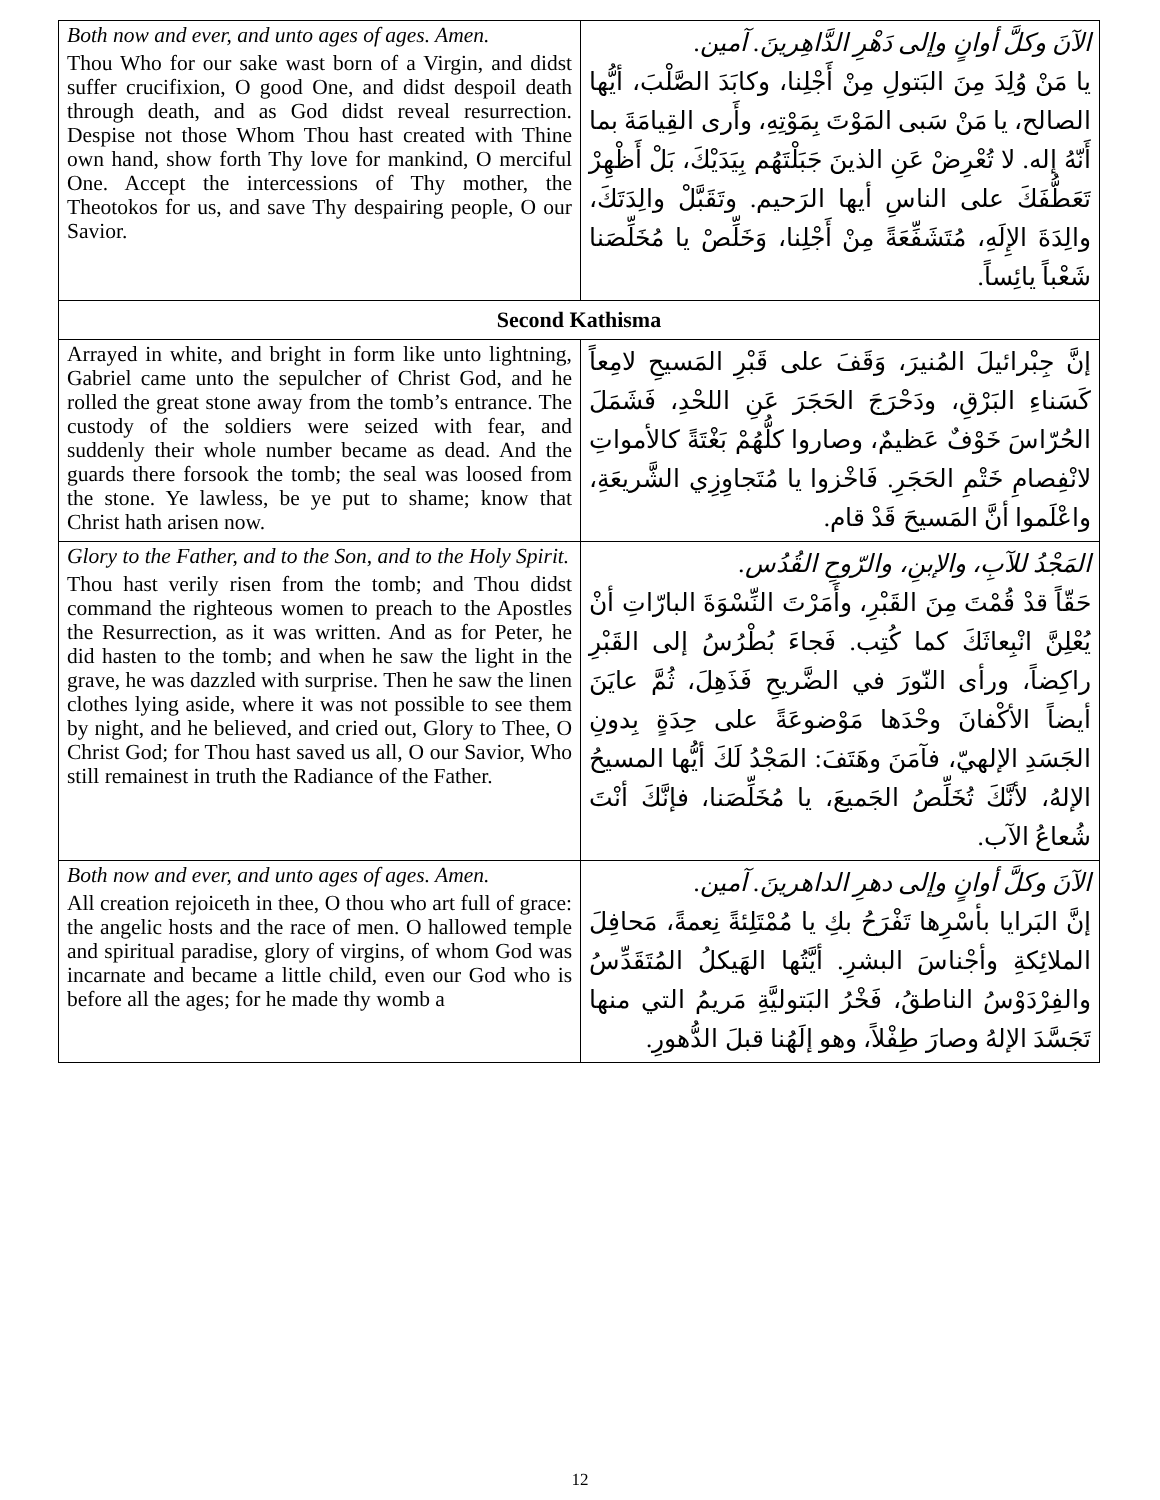| Both now and ever, and unto ages of ages. Amen. Thou Who for our sake wast born of a Virgin, and didst suffer crucifixion, O good One, and didst despoil death through death, and as God didst reveal resurrection. Despise not those Whom Thou hast created with Thine own hand, show forth Thy love for mankind, O merciful One. Accept the intercessions of Thy mother, the Theotokos for us, and save Thy despairing people, O our Savior. | الآنَ وكلَّ أوانٍ وإلى دَهْرِ الدَّاهِرينَ. آمين. يا مَنْ وُلِدَ مِنَ البَتولِ مِنْ أَجْلِنا، وكابَدَ الصَّلْبَ، أيُّها الصالح، يا مَنْ سَبى المَوْتَ بِمَوْتِهِ، وأَرى القِيامَةَ بما أَنّهُ إله. لا تُعْرِضْ عَنِ الذينَ جَبَلْتَهُم بِيَدَيْكَ، بَلْ أَظْهِرْ تَعَطُّفَكَ على الناسِ أيها الرَحيم. وتَقَبَّلْ والِدَتَكَ، والِدَةَ الإِلَهِ، مُتَشَفِّعَةً مِنْ أَجْلِنا، وَخَلِّصْ يا مُخَلِّصَنا شَعْباً يائِساً. |
| Second Kathisma | |
| Arrayed in white, and bright in form like unto lightning, Gabriel came unto the sepulcher of Christ God, and he rolled the great stone away from the tomb’s entrance. The custody of the soldiers were seized with fear, and suddenly their whole number became as dead. And the guards there forsook the tomb; the seal was loosed from the stone. Ye lawless, be ye put to shame; know that Christ hath arisen now. | إنَّ جِبْرائيلَ المُنيرَ، وَقَفَ على قَبْرِ المَسيحِ لامِعاً كَسَناءِ البَرْقِ، ودَحْرَجَ الحَجَرَ عَنِ اللحْدِ، فَشَمَلَ الحُرّاسَ خَوْفٌ عَظيمٌ، وصاروا كلُّهُمْ بَغْتَةً كالأمواتِ لانْفِصامِ خَتْمِ الحَجَرِ. فَاخْزوا يا مُتَجاوِزِي الشَّريعَةِ، واعْلَموا أنَّ المَسيحَ قَدْ قام. |
| Glory to the Father, and to the Son, and to the Holy Spirit. Thou hast verily risen from the tomb; and Thou didst command the righteous women to preach to the Apostles the Resurrection, as it was written. And as for Peter, he did hasten to the tomb; and when he saw the light in the grave, he was dazzled with surprise. Then he saw the linen clothes lying aside, where it was not possible to see them by night, and he believed, and cried out, Glory to Thee, O Christ God; for Thou hast saved us all, O our Savior, Who still remainest in truth the Radiance of the Father. | المَجْدُ للآبِ، والإبنِ، والرّوحِ القُدُس. حَقّاً قدْ قُمْتَ مِنَ القَبْرِ، وأَمَرْتَ النِّسْوَةَ البارّاتِ أنْ يُعْلِنَّ انْبِعاثَكَ كما كُتِب. فَجاءَ بُطْرُسُ إلى القَبْرِ راكِضاً، ورأى النّورَ في الضَّريحِ فَذَهِلَ، ثُمَّ عايَنَ أيضاً الأكْفانَ وحْدَها مَوْضوعَةً على حِدَةٍ بِدونِ الجَسَدِ الإلهيّ، فآمَنَ وهَتَفَ: المَجْدُ لَكَ أيُّها المسيحُ الإلهُ، لأنَّكَ تُخَلِّصُ الجَميعَ، يا مُخَلِّصَنا، فإنَّكَ أنْتَ شُعاعُ الآب. |
| Both now and ever, and unto ages of ages. Amen. All creation rejoiceth in thee, O thou who art full of grace: the angelic hosts and the race of men. O hallowed temple and spiritual paradise, glory of virgins, of whom God was incarnate and became a little child, even our God who is before all the ages; for he made thy womb a | الآنَ وكلَّ أوانٍ وإلى دهرِ الداهرينَ. آمين. إنَّ البَرايا بأسْرِها تَفْرَحُ بكِ يا مُمْتَلِئةً نِعمةً، مَحافِلَ الملائِكةِ وأجْناسَ البشرِ. أيَّتُها الهَيكلُ المُتَقَدِّسُ والفِرْدَوْسُ الناطقُ، فَخْرُ البَتوليَّةِ مَريمُ التي منها تَجَسَّدَ الإلهُ وصارَ طِفْلاً، وهو إلَهُنا قبلَ الدُّهورِ. |
12